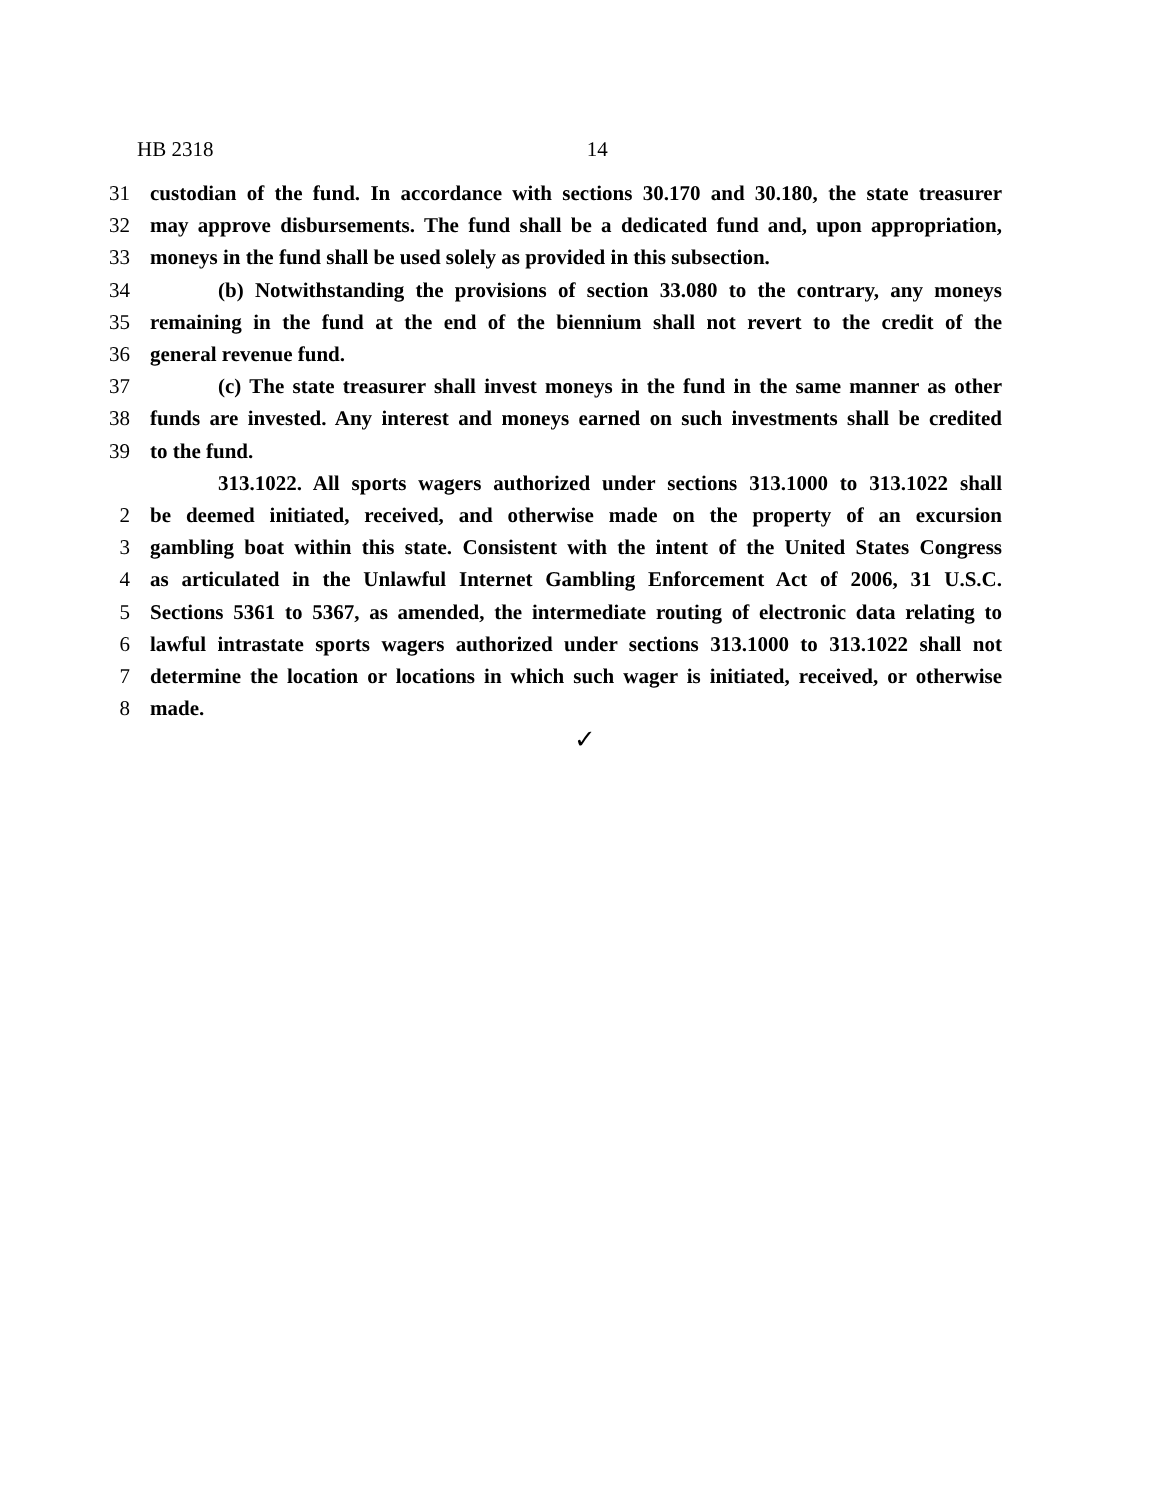HB 2318 14
31 custodian of the fund. In accordance with sections 30.170 and 30.180, the state treasurer
32 may approve disbursements. The fund shall be a dedicated fund and, upon appropriation,
33 moneys in the fund shall be used solely as provided in this subsection.
34 (b) Notwithstanding the provisions of section 33.080 to the contrary, any moneys
35 remaining in the fund at the end of the biennium shall not revert to the credit of the
36 general revenue fund.
37 (c) The state treasurer shall invest moneys in the fund in the same manner as other
38 funds are invested. Any interest and moneys earned on such investments shall be credited
39 to the fund.
313.1022. All sports wagers authorized under sections 313.1000 to 313.1022 shall
2 be deemed initiated, received, and otherwise made on the property of an excursion
3 gambling boat within this state. Consistent with the intent of the United States Congress
4 as articulated in the Unlawful Internet Gambling Enforcement Act of 2006, 31 U.S.C.
5 Sections 5361 to 5367, as amended, the intermediate routing of electronic data relating to
6 lawful intrastate sports wagers authorized under sections 313.1000 to 313.1022 shall not
7 determine the location or locations in which such wager is initiated, received, or otherwise
8 made.
✓